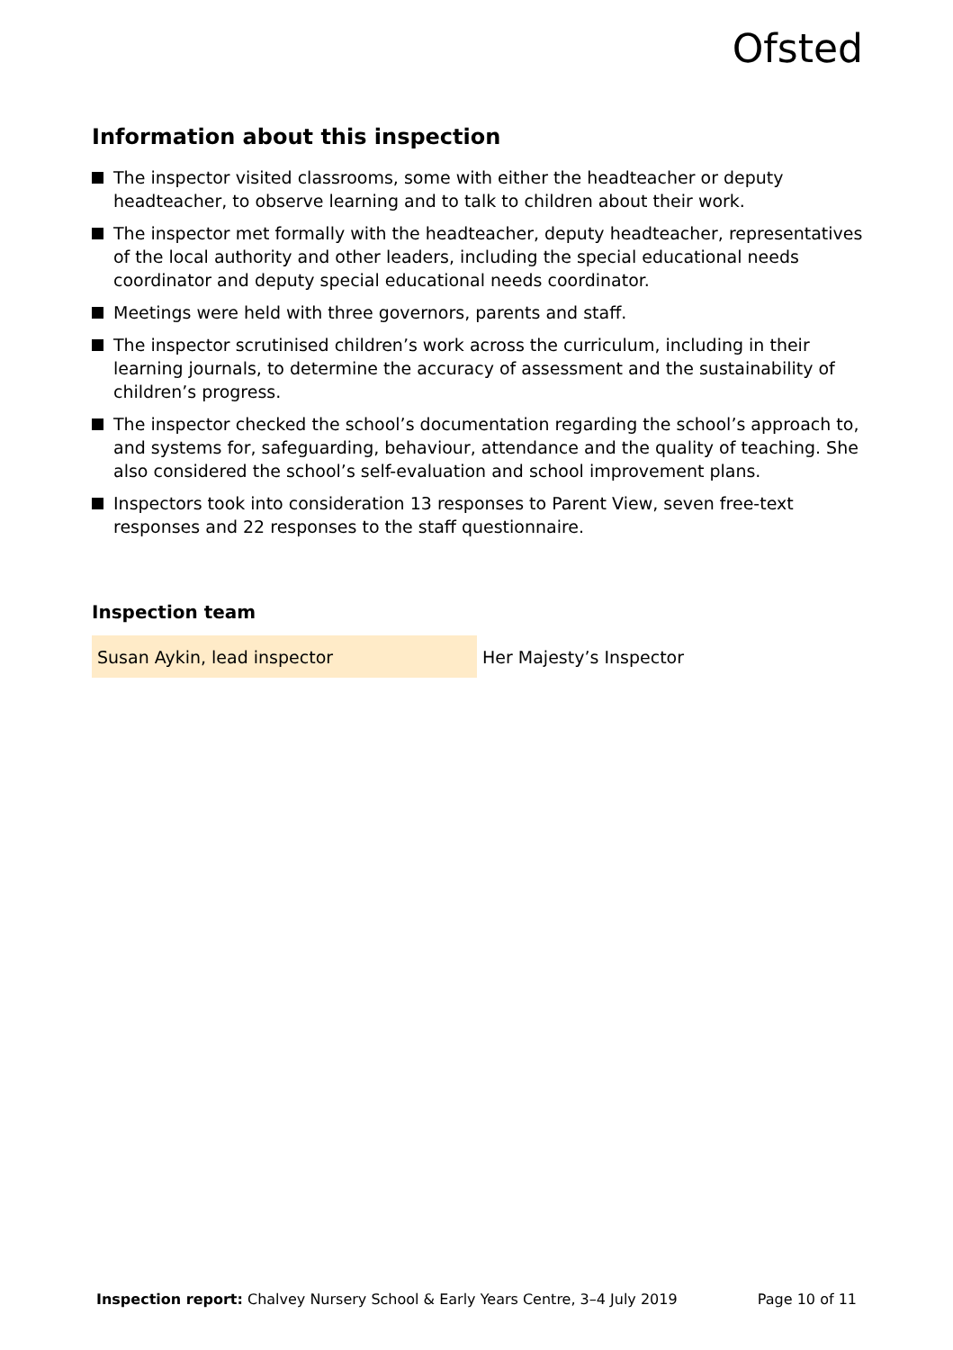Ofsted
Information about this inspection
The inspector visited classrooms, some with either the headteacher or deputy headteacher, to observe learning and to talk to children about their work.
The inspector met formally with the headteacher, deputy headteacher, representatives of the local authority and other leaders, including the special educational needs coordinator and deputy special educational needs coordinator.
Meetings were held with three governors, parents and staff.
The inspector scrutinised children’s work across the curriculum, including in their learning journals, to determine the accuracy of assessment and the sustainability of children’s progress.
The inspector checked the school’s documentation regarding the school’s approach to, and systems for, safeguarding, behaviour, attendance and the quality of teaching. She also considered the school’s self-evaluation and school improvement plans.
Inspectors took into consideration 13 responses to Parent View, seven free-text responses and 22 responses to the staff questionnaire.
Inspection team
| Susan Aykin, lead inspector | Her Majesty’s Inspector |
Inspection report: Chalvey Nursery School & Early Years Centre, 3–4 July 2019 Page 10 of 11